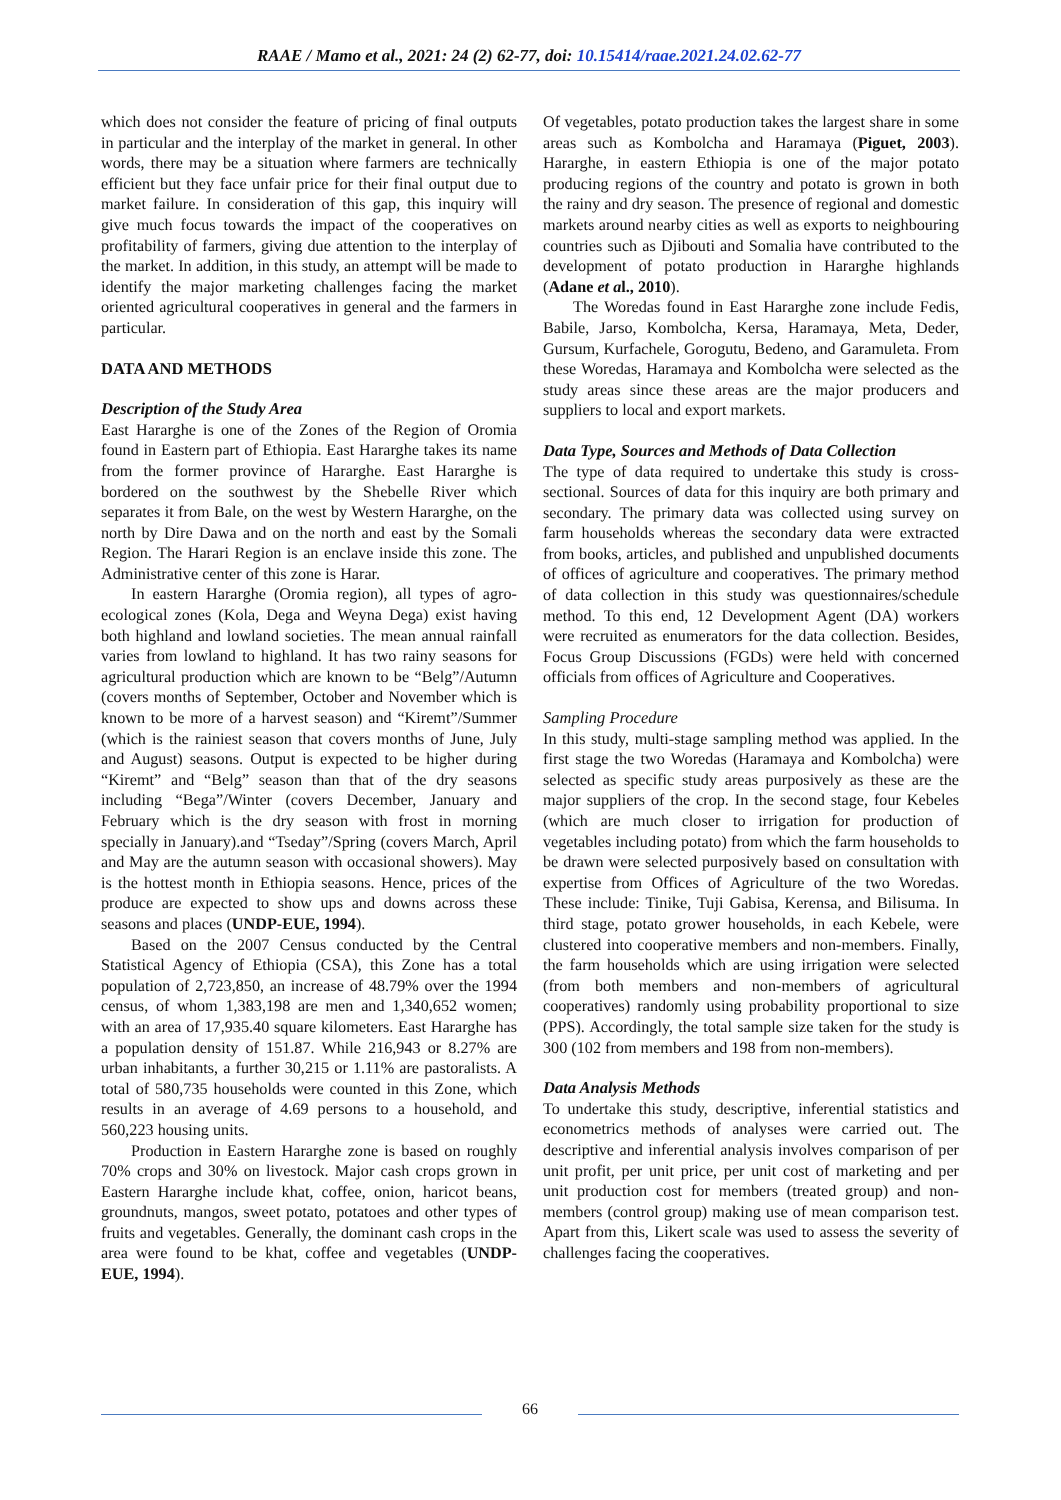RAAE / Mamo et al., 2021: 24 (2) 62-77, doi: 10.15414/raae.2021.24.02.62-77
which does not consider the feature of pricing of final outputs in particular and the interplay of the market in general. In other words, there may be a situation where farmers are technically efficient but they face unfair price for their final output due to market failure. In consideration of this gap, this inquiry will give much focus towards the impact of the cooperatives on profitability of farmers, giving due attention to the interplay of the market. In addition, in this study, an attempt will be made to identify the major marketing challenges facing the market oriented agricultural cooperatives in general and the farmers in particular.
DATA AND METHODS
Description of the Study Area
East Hararghe is one of the Zones of the Region of Oromia found in Eastern part of Ethiopia. East Hararghe takes its name from the former province of Hararghe. East Hararghe is bordered on the southwest by the Shebelle River which separates it from Bale, on the west by Western Hararghe, on the north by Dire Dawa and on the north and east by the Somali Region. The Harari Region is an enclave inside this zone. The Administrative center of this zone is Harar.
In eastern Hararghe (Oromia region), all types of agro-ecological zones (Kola, Dega and Weyna Dega) exist having both highland and lowland societies. The mean annual rainfall varies from lowland to highland. It has two rainy seasons for agricultural production which are known to be “Belg”/Autumn (covers months of September, October and November which is known to be more of a harvest season) and “Kiremt”/Summer (which is the rainiest season that covers months of June, July and August) seasons. Output is expected to be higher during “Kiremt” and “Belg” season than that of the dry seasons including “Bega”/Winter (covers December, January and February which is the dry season with frost in morning specially in January).and “Tseday”/Spring (covers March, April and May are the autumn season with occasional showers). May is the hottest month in Ethiopia seasons. Hence, prices of the produce are expected to show ups and downs across these seasons and places (UNDP-EUE, 1994).
Based on the 2007 Census conducted by the Central Statistical Agency of Ethiopia (CSA), this Zone has a total population of 2,723,850, an increase of 48.79% over the 1994 census, of whom 1,383,198 are men and 1,340,652 women; with an area of 17,935.40 square kilometers. East Hararghe has a population density of 151.87. While 216,943 or 8.27% are urban inhabitants, a further 30,215 or 1.11% are pastoralists. A total of 580,735 households were counted in this Zone, which results in an average of 4.69 persons to a household, and 560,223 housing units.
Production in Eastern Hararghe zone is based on roughly 70% crops and 30% on livestock. Major cash crops grown in Eastern Hararghe include khat, coffee, onion, haricot beans, groundnuts, mangos, sweet potato, potatoes and other types of fruits and vegetables. Generally, the dominant cash crops in the area were found to be khat, coffee and vegetables (UNDP-EUE, 1994).
Of vegetables, potato production takes the largest share in some areas such as Kombolcha and Haramaya (Piguet, 2003). Hararghe, in eastern Ethiopia is one of the major potato producing regions of the country and potato is grown in both the rainy and dry season. The presence of regional and domestic markets around nearby cities as well as exports to neighbouring countries such as Djibouti and Somalia have contributed to the development of potato production in Hararghe highlands (Adane et al., 2010).
The Woredas found in East Hararghe zone include Fedis, Babile, Jarso, Kombolcha, Kersa, Haramaya, Meta, Deder, Gursum, Kurfachele, Gorogutu, Bedeno, and Garamuleta. From these Woredas, Haramaya and Kombolcha were selected as the study areas since these areas are the major producers and suppliers to local and export markets.
Data Type, Sources and Methods of Data Collection
The type of data required to undertake this study is cross-sectional. Sources of data for this inquiry are both primary and secondary. The primary data was collected using survey on farm households whereas the secondary data were extracted from books, articles, and published and unpublished documents of offices of agriculture and cooperatives. The primary method of data collection in this study was questionnaires/schedule method. To this end, 12 Development Agent (DA) workers were recruited as enumerators for the data collection. Besides, Focus Group Discussions (FGDs) were held with concerned officials from offices of Agriculture and Cooperatives.
Sampling Procedure
In this study, multi-stage sampling method was applied. In the first stage the two Woredas (Haramaya and Kombolcha) were selected as specific study areas purposively as these are the major suppliers of the crop. In the second stage, four Kebeles (which are much closer to irrigation for production of vegetables including potato) from which the farm households to be drawn were selected purposively based on consultation with expertise from Offices of Agriculture of the two Woredas. These include: Tinike, Tuji Gabisa, Kerensa, and Bilisuma. In third stage, potato grower households, in each Kebele, were clustered into cooperative members and non-members. Finally, the farm households which are using irrigation were selected (from both members and non-members of agricultural cooperatives) randomly using probability proportional to size (PPS). Accordingly, the total sample size taken for the study is 300 (102 from members and 198 from non-members).
Data Analysis Methods
To undertake this study, descriptive, inferential statistics and econometrics methods of analyses were carried out. The descriptive and inferential analysis involves comparison of per unit profit, per unit price, per unit cost of marketing and per unit production cost for members (treated group) and non-members (control group) making use of mean comparison test. Apart from this, Likert scale was used to assess the severity of challenges facing the cooperatives.
66